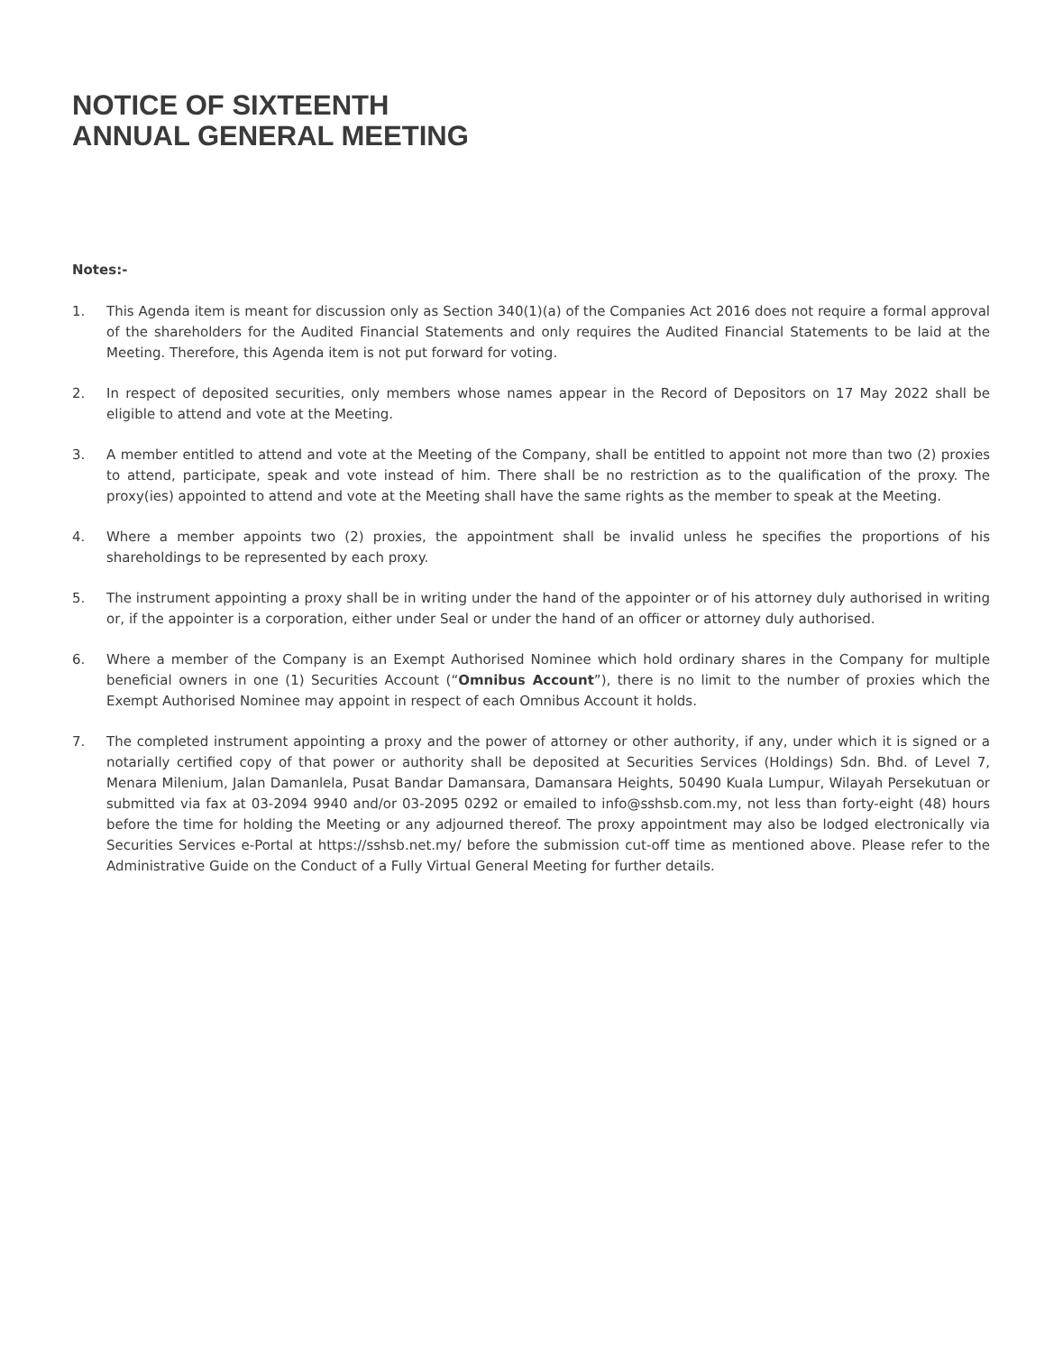NOTICE OF SIXTEENTH
ANNUAL GENERAL MEETING
Notes:-
1. This Agenda item is meant for discussion only as Section 340(1)(a) of the Companies Act 2016 does not require a formal approval of the shareholders for the Audited Financial Statements and only requires the Audited Financial Statements to be laid at the Meeting. Therefore, this Agenda item is not put forward for voting.
2. In respect of deposited securities, only members whose names appear in the Record of Depositors on 17 May 2022 shall be eligible to attend and vote at the Meeting.
3. A member entitled to attend and vote at the Meeting of the Company, shall be entitled to appoint not more than two (2) proxies to attend, participate, speak and vote instead of him. There shall be no restriction as to the qualification of the proxy. The proxy(ies) appointed to attend and vote at the Meeting shall have the same rights as the member to speak at the Meeting.
4. Where a member appoints two (2) proxies, the appointment shall be invalid unless he specifies the proportions of his shareholdings to be represented by each proxy.
5. The instrument appointing a proxy shall be in writing under the hand of the appointer or of his attorney duly authorised in writing or, if the appointer is a corporation, either under Seal or under the hand of an officer or attorney duly authorised.
6. Where a member of the Company is an Exempt Authorised Nominee which hold ordinary shares in the Company for multiple beneficial owners in one (1) Securities Account (“Omnibus Account”), there is no limit to the number of proxies which the Exempt Authorised Nominee may appoint in respect of each Omnibus Account it holds.
7. The completed instrument appointing a proxy and the power of attorney or other authority, if any, under which it is signed or a notarially certified copy of that power or authority shall be deposited at Securities Services (Holdings) Sdn. Bhd. of Level 7, Menara Milenium, Jalan Damanlela, Pusat Bandar Damansara, Damansara Heights, 50490 Kuala Lumpur, Wilayah Persekutuan or submitted via fax at 03-2094 9940 and/or 03-2095 0292 or emailed to info@sshsb.com.my, not less than forty-eight (48) hours before the time for holding the Meeting or any adjourned thereof. The proxy appointment may also be lodged electronically via Securities Services e-Portal at https://sshsb.net.my/ before the submission cut-off time as mentioned above. Please refer to the Administrative Guide on the Conduct of a Fully Virtual General Meeting for further details.